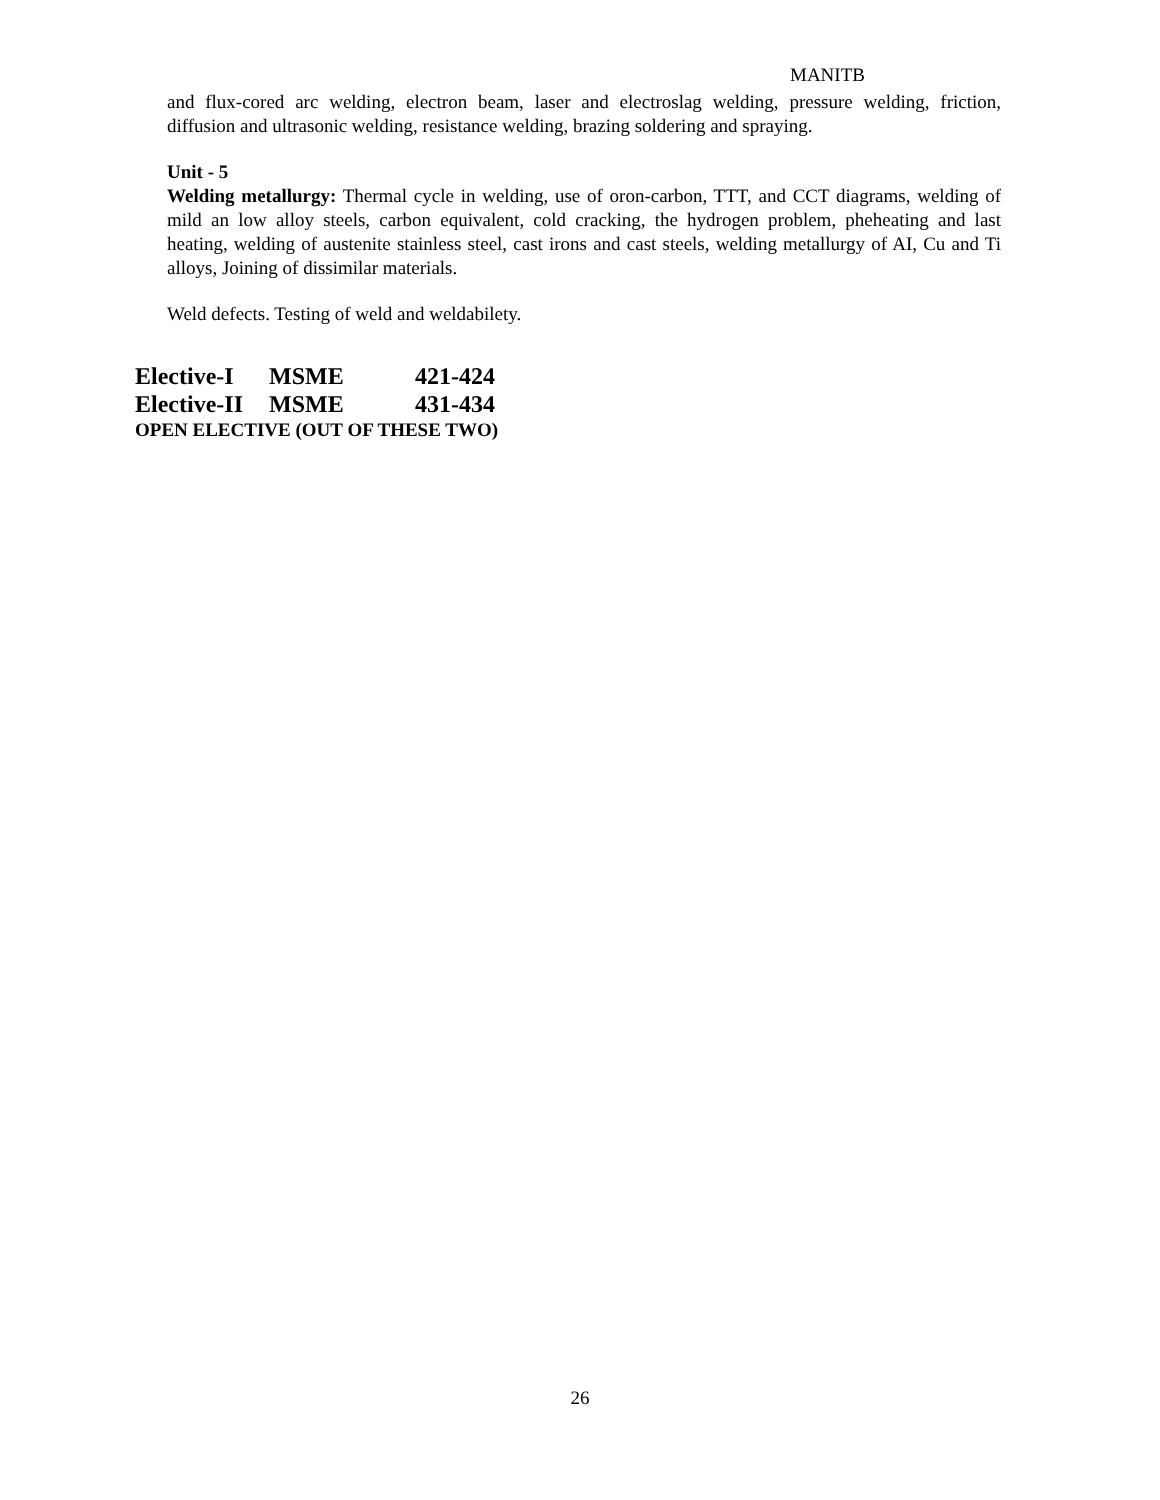MANITB
and flux-cored arc welding, electron beam, laser and electroslag welding, pressure welding, friction, diffusion and ultrasonic welding, resistance welding, brazing soldering and spraying.
Unit - 5
Welding metallurgy: Thermal cycle in welding, use of oron-carbon, TTT, and CCT diagrams, welding of mild an low alloy steels, carbon equivalent, cold cracking, the hydrogen problem, pheheating and last heating, welding of austenite stainless steel, cast irons and cast steels, welding metallurgy of AI, Cu and Ti alloys, Joining of dissimilar materials.
Weld defects. Testing of weld and weldabilety.
Elective-I MSME 421-424
Elective-II MSME 431-434
OPEN ELECTIVE (OUT OF THESE TWO)
26